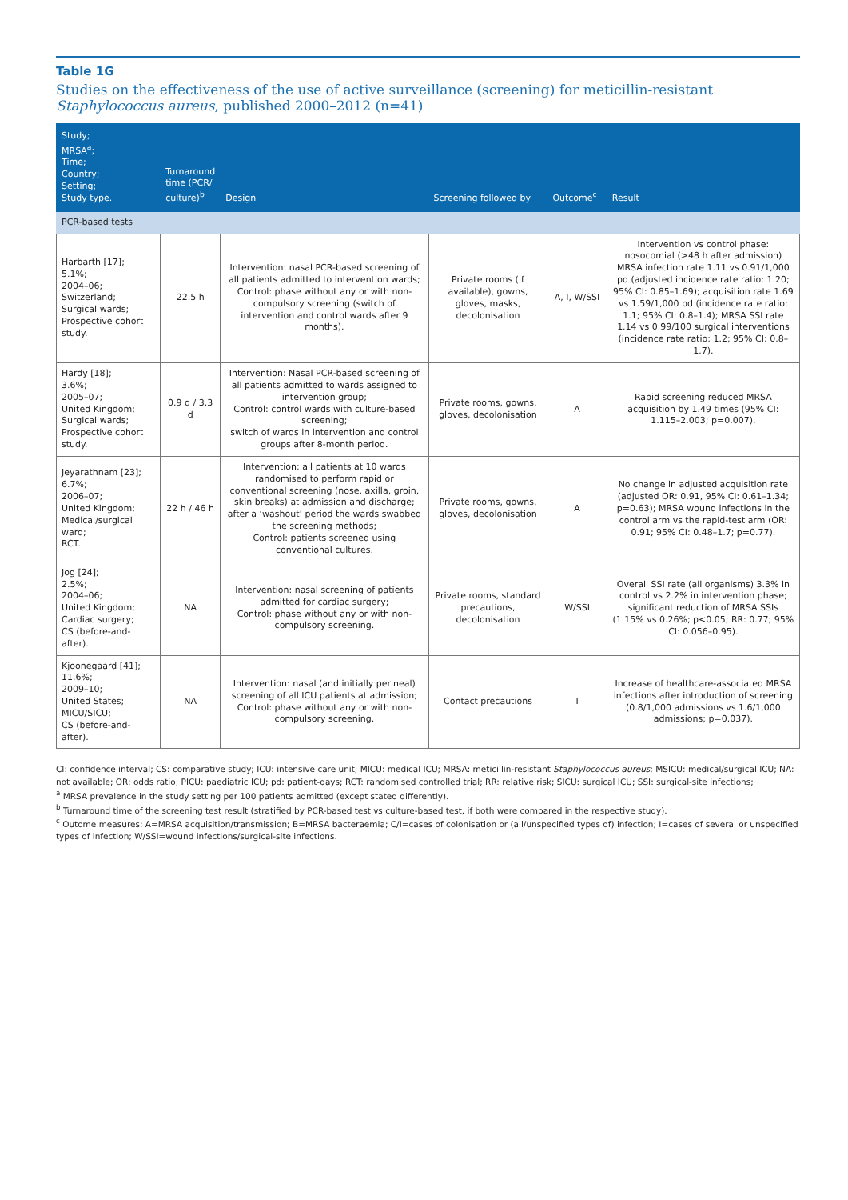Table 1G
Studies on the effectiveness of the use of active surveillance (screening) for meticillin-resistant Staphylococcus aureus, published 2000–2012 (n=41)
| Study; MRSA<sup>a</sup>; Time; Country; Setting; Study type. | Turnaround time (PCR/ culture)<sup>b</sup> | Design | Screening followed by | Outcome<sup>c</sup> | Result |
| --- | --- | --- | --- | --- | --- |
| PCR-based tests | | | | | |
| Harbarth [17]; 5.1%; 2004–06; Switzerland; Surgical wards; Prospective cohort study. | 22.5 h | Intervention: nasal PCR-based screening of all patients admitted to intervention wards; Control: phase without any or with non-compulsory screening (switch of intervention and control wards after 9 months). | Private rooms (if available), gowns, gloves, masks, decolonisation | A, I, W/SSI | Intervention vs control phase: nosocomial (>48 h after admission) MRSA infection rate 1.11 vs 0.91/1,000 pd (adjusted incidence rate ratio: 1.20; 95% CI: 0.85–1.69); acquisition rate 1.69 vs 1.59/1,000 pd (incidence rate ratio: 1.1; 95% CI: 0.8–1.4); MRSA SSI rate 1.14 vs 0.99/100 surgical interventions (incidence rate ratio: 1.2; 95% CI: 0.8–1.7). |
| Hardy [18]; 3.6%; 2005–07; United Kingdom; Surgical wards; Prospective cohort study. | 0.9 d / 3.3 d | Intervention: Nasal PCR-based screening of all patients admitted to wards assigned to intervention group; Control: control wards with culture-based screening; switch of wards in intervention and control groups after 8-month period. | Private rooms, gowns, gloves, decolonisation | A | Rapid screening reduced MRSA acquisition by 1.49 times (95% CI: 1.115–2.003; p=0.007). |
| Jeyarathnam [23]; 6.7%; 2006–07; United Kingdom; Medical/surgical ward; RCT. | 22 h / 46 h | Intervention: all patients at 10 wards randomised to perform rapid or conventional screening (nose, axilla, groin, skin breaks) at admission and discharge; after a ‘washout’ period the wards swabbed the screening methods; Control: patients screened using conventional cultures. | Private rooms, gowns, gloves, decolonisation | A | No change in adjusted acquisition rate (adjusted OR: 0.91, 95% CI: 0.61–1.34; p=0.63); MRSA wound infections in the control arm vs the rapid-test arm (OR: 0.91; 95% CI: 0.48–1.7; p=0.77). |
| Jog [24]; 2.5%; 2004–06; United Kingdom; Cardiac surgery; CS (before-and-after). | NA | Intervention: nasal screening of patients admitted for cardiac surgery; Control: phase without any or with non-compulsory screening. | Private rooms, standard precautions, decolonisation | W/SSI | Overall SSI rate (all organisms) 3.3% in control vs 2.2% in intervention phase; significant reduction of MRSA SSIs (1.15% vs 0.26%; p<0.05; RR: 0.77; 95% CI: 0.056–0.95). |
| Kjoonegaard [41]; 11.6%; 2009–10; United States; MICU/SICU; CS (before-and-after). | NA | Intervention: nasal (and initially perineal) screening of all ICU patients at admission; Control: phase without any or with non-compulsory screening. | Contact precautions | I | Increase of healthcare-associated MRSA infections after introduction of screening (0.8/1,000 admissions vs 1.6/1,000 admissions; p=0.037). |
CI: confidence interval; CS: comparative study; ICU: intensive care unit; MICU: medical ICU; MRSA: meticillin-resistant Staphylococcus aureus; MSICU: medical/surgical ICU; NA: not available; OR: odds ratio; PICU: paediatric ICU; pd: patient-days; RCT: randomised controlled trial; RR: relative risk; SICU: surgical ICU; SSI: surgical-site infections;
<sup>a</sup> MRSA prevalence in the study setting per 100 patients admitted (except stated differently).
<sup>b</sup> Turnaround time of the screening test result (stratified by PCR-based test vs culture-based test, if both were compared in the respective study).
<sup>c</sup> Outome measures: A=MRSA acquisition/transmission; B=MRSA bacteraemia; C/I=cases of colonisation or (all/unspecified types of) infection; I=cases of several or unspecified types of infection; W/SSI=wound infections/surgical-site infections.